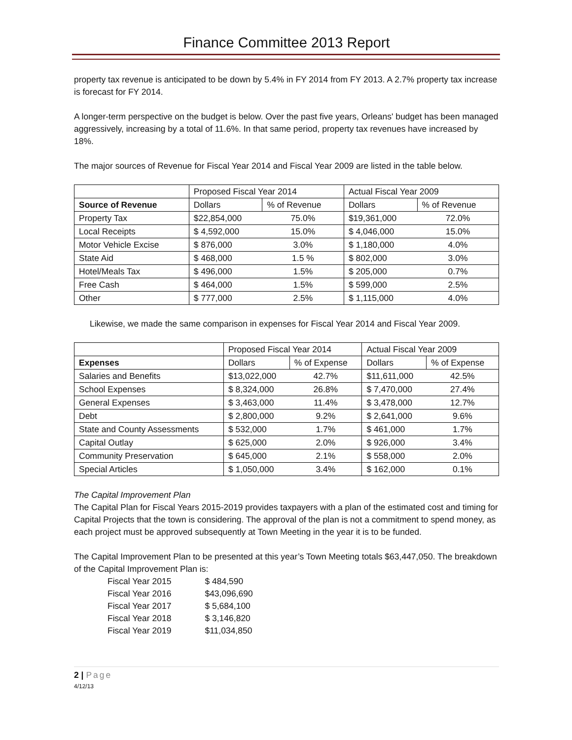Finance Committee 2013 Report
property tax revenue is anticipated to be down by 5.4% in FY 2014 from FY 2013. A 2.7% property tax increase is forecast for FY 2014.
A longer-term perspective on the budget is below. Over the past five years, Orleans' budget has been managed aggressively, increasing by a total of 11.6%. In that same period, property tax revenues have increased by 18%.
The major sources of Revenue for Fiscal Year 2014 and Fiscal Year 2009 are listed in the table below.
| | Proposed Fiscal Year 2014 | | Actual Fiscal Year 2009 | |
| Source of Revenue | Dollars | % of Revenue | Dollars | % of Revenue |
| Property Tax | $22,854,000 | 75.0% | $19,361,000 | 72.0% |
| Local Receipts | $ 4,592,000 | 15.0% | $ 4,046,000 | 15.0% |
| Motor Vehicle Excise | $ 876,000 | 3.0% | $ 1,180,000 | 4.0% |
| State Aid | $ 468,000 | 1.5 % | $ 802,000 | 3.0% |
| Hotel/Meals Tax | $ 496,000 | 1.5% | $ 205,000 | 0.7% |
| Free Cash | $ 464,000 | 1.5% | $ 599,000 | 2.5% |
| Other | $ 777,000 | 2.5% | $ 1,115,000 | 4.0% |
Likewise, we made the same comparison in expenses for Fiscal Year 2014 and Fiscal Year 2009.
| | Proposed Fiscal Year 2014 | | Actual Fiscal Year 2009 | |
| Expenses | Dollars | % of Expense | Dollars | % of Expense |
| Salaries and Benefits | $13,022,000 | 42.7% | $11,611,000 | 42.5% |
| School Expenses | $ 8,324,000 | 26.8% | $ 7,470,000 | 27.4% |
| General Expenses | $ 3,463,000 | 11.4% | $ 3,478,000 | 12.7% |
| Debt | $ 2,800,000 | 9.2% | $ 2,641,000 | 9.6% |
| State and County Assessments | $ 532,000 | 1.7% | $ 461,000 | 1.7% |
| Capital Outlay | $ 625,000 | 2.0% | $ 926,000 | 3.4% |
| Community Preservation | $ 645,000 | 2.1% | $ 558,000 | 2.0% |
| Special Articles | $ 1,050,000 | 3.4% | $ 162,000 | 0.1% |
The Capital Improvement Plan
The Capital Plan for Fiscal Years 2015-2019 provides taxpayers with a plan of the estimated cost and timing for Capital Projects that the town is considering. The approval of the plan is not a commitment to spend money, as each project must be approved subsequently at Town Meeting in the year it is to be funded.
The Capital Improvement Plan to be presented at this year’s Town Meeting totals $63,447,050. The breakdown of the Capital Improvement Plan is:
| Fiscal Year 2015 | $ 484,590 |
| Fiscal Year 2016 | $43,096,690 |
| Fiscal Year 2017 | $ 5,684,100 |
| Fiscal Year 2018 | $ 3,146,820 |
| Fiscal Year 2019 | $11,034,850 |
2 | Page
4/12/13